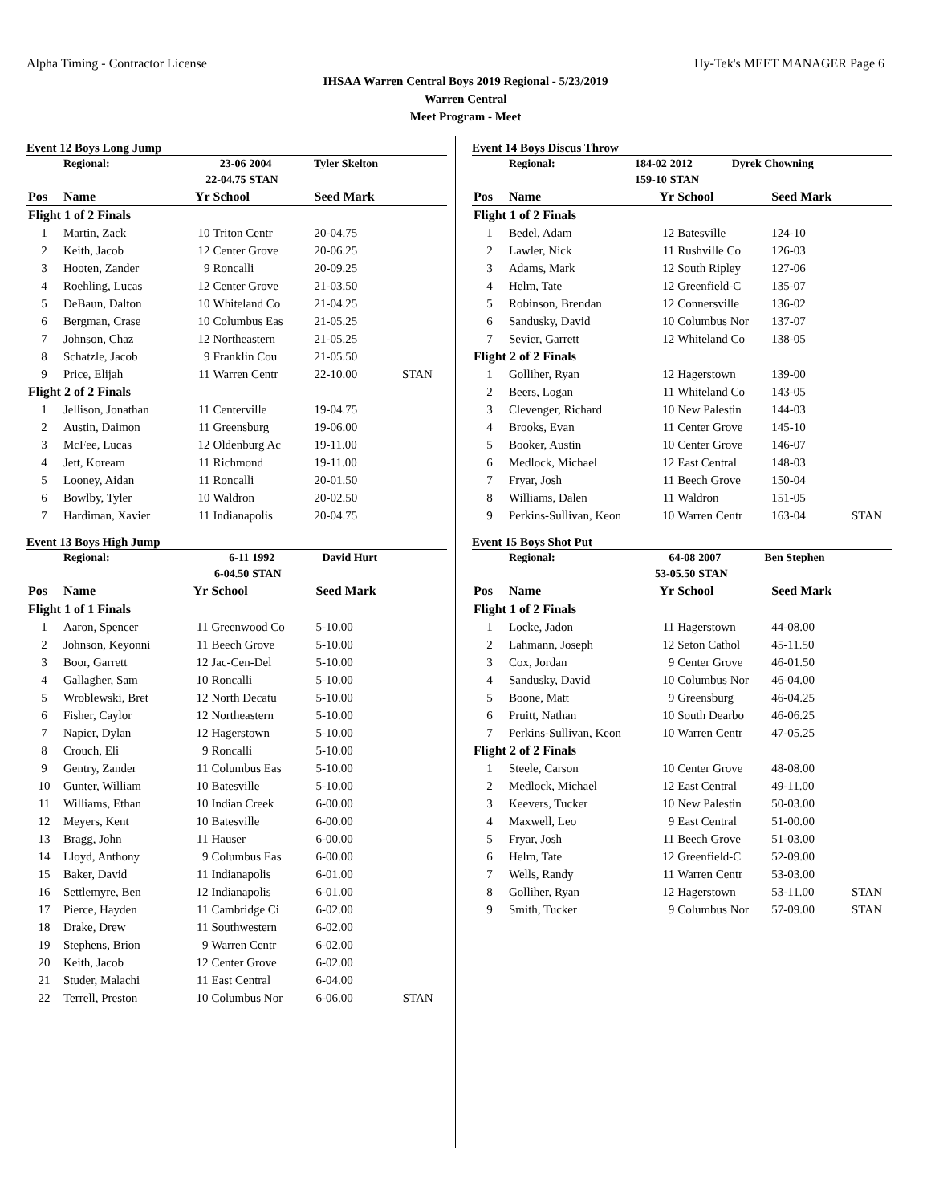Alpha Timing - Contractor License Hy-Tek's MEET MANAGER Page 6
IHSAA Warren Central Boys 2019 Regional - 5/23/2019
Warren Central
Meet Program - Meet
Event 12 Boys Long Jump
| | Regional: | 23-06 | 2004 | Tyler Skelton |
| | | 22-04.75 | STAN | |
| Pos | Name | Yr | School | Seed Mark | |
| --- | --- | --- | --- | --- | --- |
| Flight 1 of 2 Finals | | | | | |
| 1 | Martin, Zack | 10 | Triton Centr | 20-04.75 | |
| 2 | Keith, Jacob | 12 | Center Grove | 20-06.25 | |
| 3 | Hooten, Zander | 9 | Roncalli | 20-09.25 | |
| 4 | Roehling, Lucas | 12 | Center Grove | 21-03.50 | |
| 5 | DeBaun, Dalton | 10 | Whiteland Co | 21-04.25 | |
| 6 | Bergman, Crase | 10 | Columbus Eas | 21-05.25 | |
| 7 | Johnson, Chaz | 12 | Northeastern | 21-05.25 | |
| 8 | Schatzle, Jacob | 9 | Franklin Cou | 21-05.50 | |
| 9 | Price, Elijah | 11 | Warren Centr | 22-10.00 | STAN |
| Flight 2 of 2 Finals | | | | | |
| 1 | Jellison, Jonathan | 11 | Centerville | 19-04.75 | |
| 2 | Austin, Daimon | 11 | Greensburg | 19-06.00 | |
| 3 | McFee, Lucas | 12 | Oldenburg Ac | 19-11.00 | |
| 4 | Jett, Koream | 11 | Richmond | 19-11.00 | |
| 5 | Looney, Aidan | 11 | Roncalli | 20-01.50 | |
| 6 | Bowlby, Tyler | 10 | Waldron | 20-02.50 | |
| 7 | Hardiman, Xavier | 11 | Indianapolis | 20-04.75 | |
Event 13 Boys High Jump
| | Regional: | 6-11 | 1992 | David Hurt |
| | | 6-04.50 | STAN | |
| Pos | Name | Yr | School | Seed Mark | |
| --- | --- | --- | --- | --- | --- |
| Flight 1 of 1 Finals | | | | | |
| 1 | Aaron, Spencer | 11 | Greenwood Co | 5-10.00 | |
| 2 | Johnson, Keyonni | 11 | Beech Grove | 5-10.00 | |
| 3 | Boor, Garrett | 12 | Jac-Cen-Del | 5-10.00 | |
| 4 | Gallagher, Sam | 10 | Roncalli | 5-10.00 | |
| 5 | Wroblewski, Bret | 12 | North Decatu | 5-10.00 | |
| 6 | Fisher, Caylor | 12 | Northeastern | 5-10.00 | |
| 7 | Napier, Dylan | 12 | Hagerstown | 5-10.00 | |
| 8 | Crouch, Eli | 9 | Roncalli | 5-10.00 | |
| 9 | Gentry, Zander | 11 | Columbus Eas | 5-10.00 | |
| 10 | Gunter, William | 10 | Batesville | 5-10.00 | |
| 11 | Williams, Ethan | 10 | Indian Creek | 6-00.00 | |
| 12 | Meyers, Kent | 10 | Batesville | 6-00.00 | |
| 13 | Bragg, John | 11 | Hauser | 6-00.00 | |
| 14 | Lloyd, Anthony | 9 | Columbus Eas | 6-00.00 | |
| 15 | Baker, David | 11 | Indianapolis | 6-01.00 | |
| 16 | Settlemyre, Ben | 12 | Indianapolis | 6-01.00 | |
| 17 | Pierce, Hayden | 11 | Cambridge Ci | 6-02.00 | |
| 18 | Drake, Drew | 11 | Southwestern | 6-02.00 | |
| 19 | Stephens, Brion | 9 | Warren Centr | 6-02.00 | |
| 20 | Keith, Jacob | 12 | Center Grove | 6-02.00 | |
| 21 | Studer, Malachi | 11 | East Central | 6-04.00 | |
| 22 | Terrell, Preston | 10 | Columbus Nor | 6-06.00 | STAN |
Event 14 Boys Discus Throw
| | Regional: | 184-02 | 2012 | Dyrek Chowning |
| | | 159-10 | STAN | |
| Pos | Name | Yr | School | Seed Mark | |
| --- | --- | --- | --- | --- | --- |
| Flight 1 of 2 Finals | | | | | |
| 1 | Bedel, Adam | 12 | Batesville | 124-10 | |
| 2 | Lawler, Nick | 11 | Rushville Co | 126-03 | |
| 3 | Adams, Mark | 12 | South Ripley | 127-06 | |
| 4 | Helm, Tate | 12 | Greenfield-C | 135-07 | |
| 5 | Robinson, Brendan | 12 | Connersville | 136-02 | |
| 6 | Sandusky, David | 10 | Columbus Nor | 137-07 | |
| 7 | Sevier, Garrett | 12 | Whiteland Co | 138-05 | |
| Flight 2 of 2 Finals | | | | | |
| 1 | Golliher, Ryan | 12 | Hagerstown | 139-00 | |
| 2 | Beers, Logan | 11 | Whiteland Co | 143-05 | |
| 3 | Clevenger, Richard | 10 | New Palestin | 144-03 | |
| 4 | Brooks, Evan | 11 | Center Grove | 145-10 | |
| 5 | Booker, Austin | 10 | Center Grove | 146-07 | |
| 6 | Medlock, Michael | 12 | East Central | 148-03 | |
| 7 | Fryar, Josh | 11 | Beech Grove | 150-04 | |
| 8 | Williams, Dalen | 11 | Waldron | 151-05 | |
| 9 | Perkins-Sullivan, Keon | 10 | Warren Centr | 163-04 | STAN |
Event 15 Boys Shot Put
| | Regional: | 64-08 | 2007 | Ben Stephen |
| | | 53-05.50 | STAN | |
| Pos | Name | Yr | School | Seed Mark | |
| --- | --- | --- | --- | --- | --- |
| Flight 1 of 2 Finals | | | | | |
| 1 | Locke, Jadon | 11 | Hagerstown | 44-08.00 | |
| 2 | Lahmann, Joseph | 12 | Seton Cathol | 45-11.50 | |
| 3 | Cox, Jordan | 9 | Center Grove | 46-01.50 | |
| 4 | Sandusky, David | 10 | Columbus Nor | 46-04.00 | |
| 5 | Boone, Matt | 9 | Greensburg | 46-04.25 | |
| 6 | Pruitt, Nathan | 10 | South Dearbo | 46-06.25 | |
| 7 | Perkins-Sullivan, Keon | 10 | Warren Centr | 47-05.25 | |
| Flight 2 of 2 Finals | | | | | |
| 1 | Steele, Carson | 10 | Center Grove | 48-08.00 | |
| 2 | Medlock, Michael | 12 | East Central | 49-11.00 | |
| 3 | Keevers, Tucker | 10 | New Palestin | 50-03.00 | |
| 4 | Maxwell, Leo | 9 | East Central | 51-00.00 | |
| 5 | Fryar, Josh | 11 | Beech Grove | 51-03.00 | |
| 6 | Helm, Tate | 12 | Greenfield-C | 52-09.00 | |
| 7 | Wells, Randy | 11 | Warren Centr | 53-03.00 | |
| 8 | Golliher, Ryan | 12 | Hagerstown | 53-11.00 | STAN |
| 9 | Smith, Tucker | 9 | Columbus Nor | 57-09.00 | STAN |